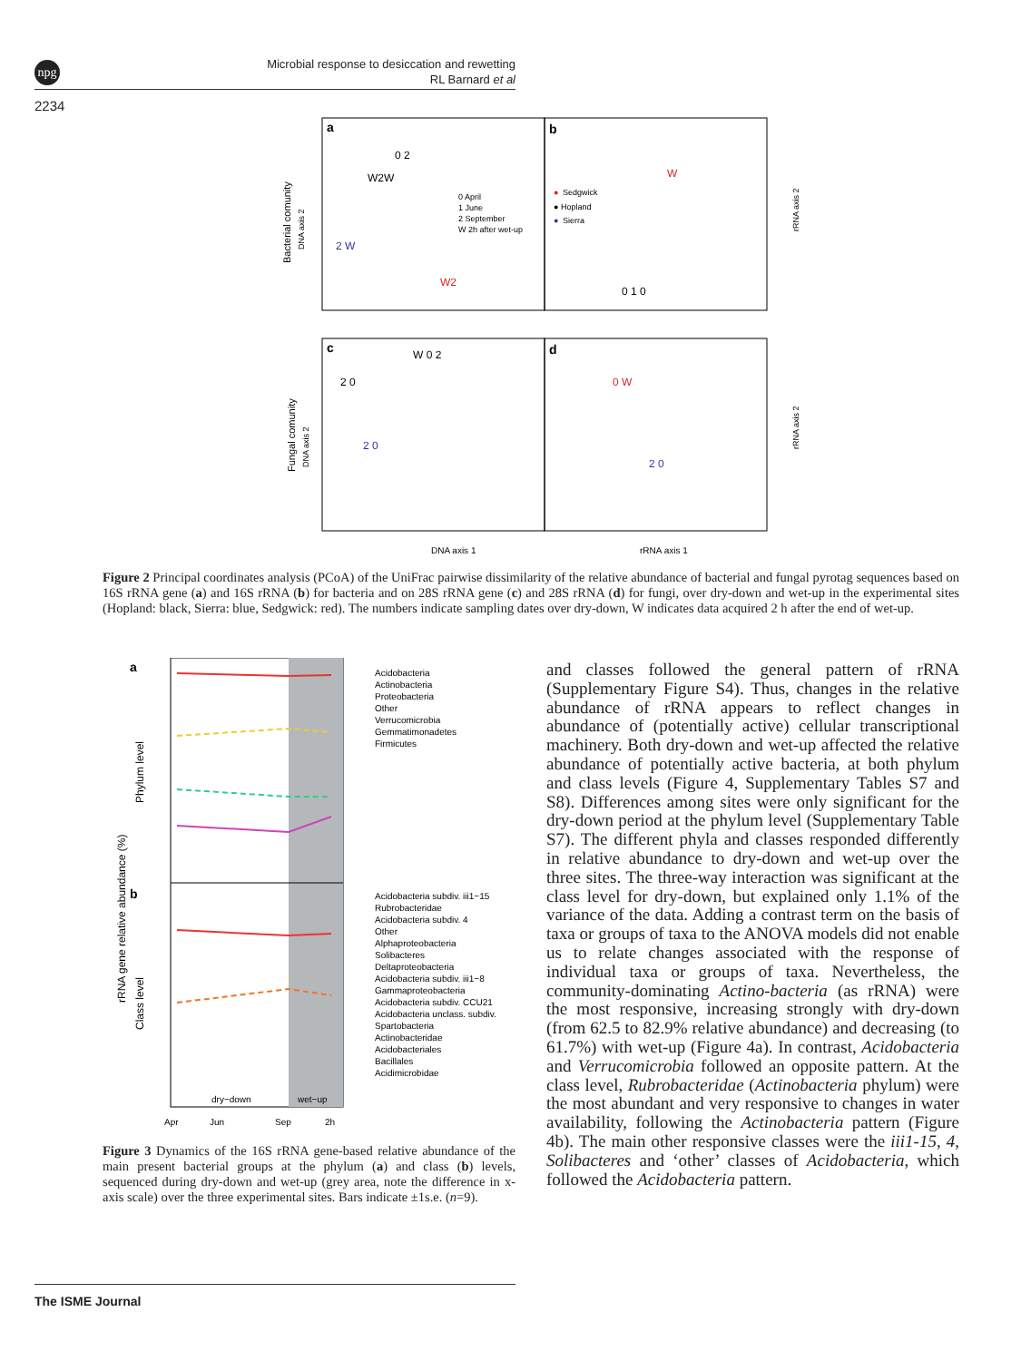npg
Microbial response to desiccation and rewetting
RL Barnard et al
2234
a
b
c
d
0 April
1 June
2 September
W 2h after wet-up
●
Sedgwick
● Hopland
●
Sierra
W2W
0 2
2 W
W2
W
0 1 0
W 0 2
2 0
2 0
0 W
2 0
DNA axis 1
rRNA axis 1
Bacterial comunity
DNA axis 2
Fungal comunity
DNA axis 2
rRNA axis 2
rRNA axis 2
Figure 2 Principal coordinates analysis (PCoA) of the UniFrac pairwise dissimilarity of the relative abundance of bacterial and fungal pyrotag sequences based on 16S rRNA gene (a) and 16S rRNA (b) for bacteria and on 28S rRNA gene (c) and 28S rRNA (d) for fungi, over dry-down and wet-up in the experimental sites (Hopland: black, Sierra: blue, Sedgwick: red). The numbers indicate sampling dates over dry-down, W indicates data acquired 2 h after the end of wet-up.
a
b
Acidobacteria
Actinobacteria
Proteobacteria
Other
Verrucomicrobia
Gemmatimonadetes
Firmicutes
Acidobacteria subdiv. iii1−15
Rubrobacteridae
Acidobacteria subdiv. 4
Other
Alphaproteobacteria
Solibacteres
Deltaproteobacteria
Acidobacteria subdiv. iii1−8
Gammaproteobacteria
Acidobacteria subdiv. CCU21
Acidobacteria unclass. subdiv.
Spartobacteria
Actinobacteridae
Acidobacteriales
Bacillales
Acidimicrobidae
dry−down
wet−up
Apr
Jun
Sep
2h
rRNA gene relative abundance (%)
Phylum level
Class level
Figure 3 Dynamics of the 16S rRNA gene-based relative abundance of the main present bacterial groups at the phylum (a) and class (b) levels, sequenced during dry-down and wet-up (grey area, note the difference in x-axis scale) over the three experimental sites. Bars indicate ±1s.e. (n=9).
and classes followed the general pattern of rRNA (Supplementary Figure S4). Thus, changes in the relative abundance of rRNA appears to reflect changes in abundance of (potentially active) cellular transcriptional machinery. Both dry-down and wet-up affected the relative abundance of potentially active bacteria, at both phylum and class levels (Figure 4, Supplementary Tables S7 and S8). Differences among sites were only significant for the dry-down period at the phylum level (Supplementary Table S7). The different phyla and classes responded differently in relative abundance to dry-down and wet-up over the three sites. The three-way interaction was significant at the class level for dry-down, but explained only 1.1% of the variance of the data. Adding a contrast term on the basis of taxa or groups of taxa to the ANOVA models did not enable us to relate changes associated with the response of individual taxa or groups of taxa. Nevertheless, the community-dominating Actino-bacteria (as rRNA) were the most responsive, increasing strongly with dry-down (from 62.5 to 82.9% relative abundance) and decreasing (to 61.7%) with wet-up (Figure 4a). In contrast, Acidobacteria and Verrucomicrobia followed an opposite pattern. At the class level, Rubrobacteridae (Actinobacteria phylum) were the most abundant and very responsive to changes in water availability, following the Actinobacteria pattern (Figure 4b). The main other responsive classes were the iii1-15, 4, Solibacteres and ‘other’ classes of Acidobacteria, which followed the Acidobacteria pattern.
The ISME Journal